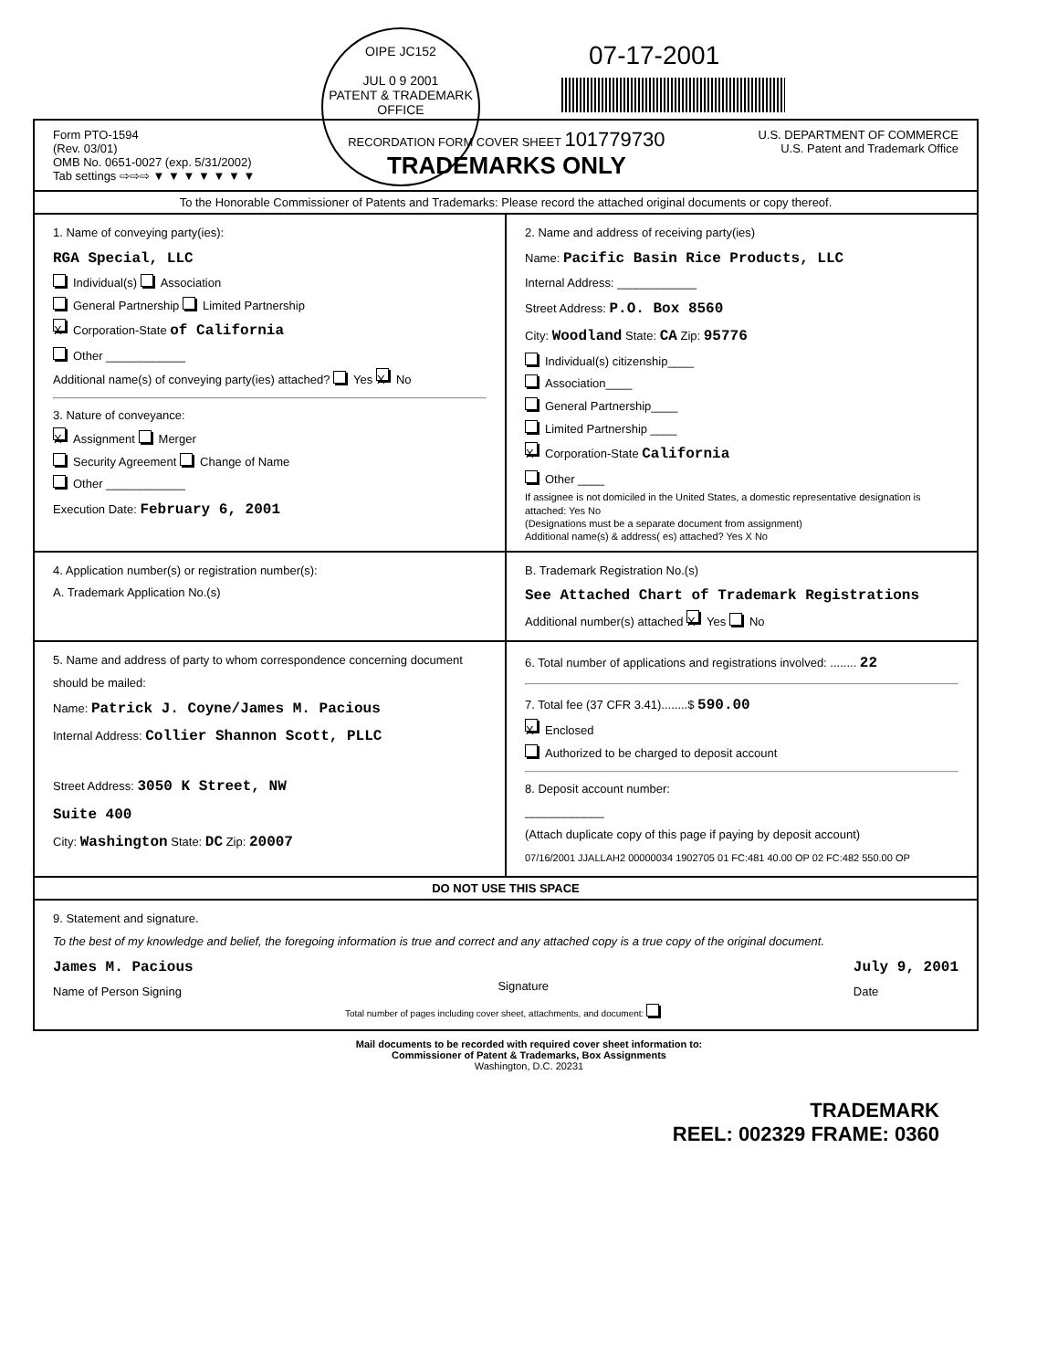OIPE JC152
JUL 0 9 2001
PATENT & TRADEMARK OFFICE
07-17-2001
Form PTO-1594
(Rev. 03/01)
OMB No. 0651-0027 (exp. 5/31/2002)
Tab settings ⇨⇨⇨ ▼ ▼ ▼ ▼ ▼ ▼ ▼
RECORDATION FORM COVER SHEET 101779730
TRADEMARKS ONLY
U.S. DEPARTMENT OF COMMERCE
U.S. Patent and Trademark Office
To the Honorable Commissioner of Patents and Trademarks: Please record the attached original documents or copy thereof.
1. Name of conveying party(ies):
RGA Special, LLC
Individual(s) Association
General Partnership Limited Partnership
X Corporation-State of California
Other ____________
Additional name(s) of conveying party(ies) attached? Yes X No
3. Nature of conveyance:
X Assignment Merger
Security Agreement Change of Name
Other ____________
Execution Date: February 6, 2001
2. Name and address of receiving party(ies)
Name: Pacific Basin Rice Products, LLC
Internal Address: ____________
Street Address: P.O. Box 8560
City: Woodland State: CA Zip: 95776
Individual(s) citizenship____
Association____
General Partnership____
Limited Partnership ____
X Corporation-State California
Other ____
If assignee is not domiciled in the United States, a domestic representative designation is attached: Yes No
(Designations must be a separate document from assignment)
Additional name(s) & address( es) attached? Yes X No
4. Application number(s) or registration number(s):
A. Trademark Application No.(s)
B. Trademark Registration No.(s)
See Attached Chart of Trademark Registrations
Additional number(s) attached X Yes No
5. Name and address of party to whom correspondence concerning document should be mailed:
Name: Patrick J. Coyne/James M. Pacious
Internal Address: Collier Shannon Scott, PLLC
Street Address: 3050 K Street, NW
Suite 400
City: Washington State: DC Zip: 20007
6. Total number of applications and registrations involved: ........ 22
7. Total fee (37 CFR 3.41)........$ 590.00
X Enclosed
Authorized to be charged to deposit account
8. Deposit account number:
____________
(Attach duplicate copy of this page if paying by deposit account)
07/16/2001 JJALLAH2 00000034 1902705 01 FC:481 40.00 OP 02 FC:482 550.00 OP
DO NOT USE THIS SPACE
9. Statement and signature.
To the best of my knowledge and belief, the foregoing information is true and correct and any attached copy is a true copy of the original document.
James M. Pacious
Name of Person Signing
Signature July 9, 2001
Date
Total number of pages including cover sheet, attachments, and document:
Mail documents to be recorded with required cover sheet information to:
Commissioner of Patent & Trademarks, Box Assignments
Washington, D.C. 20231
TRADEMARK
REEL: 002329 FRAME: 0360